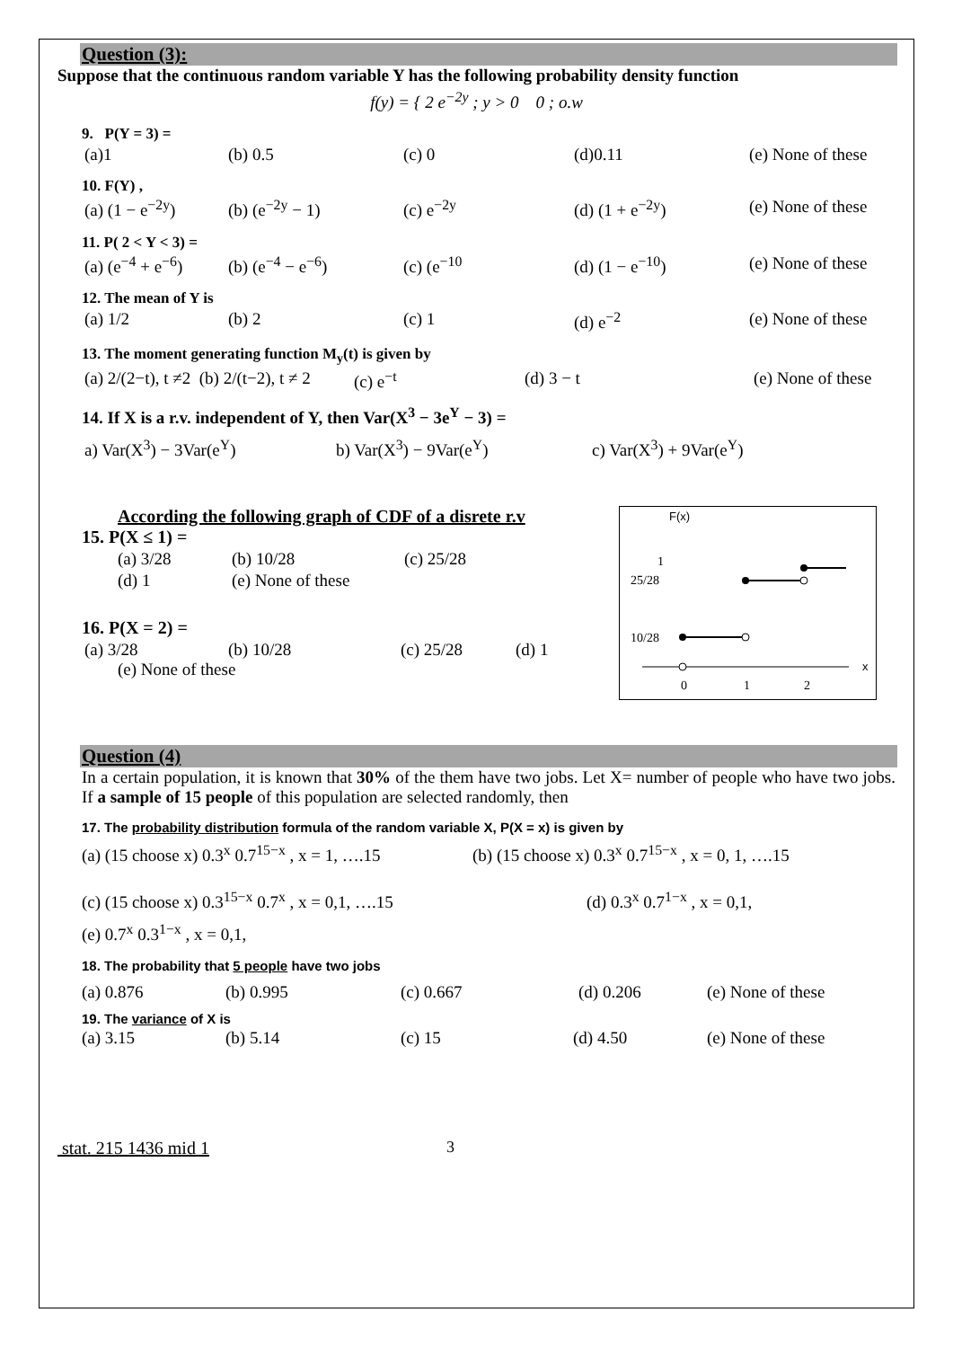Question (3):
Suppose that the continuous random variable Y has the following probability density function
f(y) = { 2 e<sup>−2y</sup> ; y > 0 0 ; o.w
9. P(Y = 3) =
(a)1 (b) 0.5 (c) 0 (d)0.11 (e) None of these
10. F(Y) ,
(a) (1 − e<sup>−2y</sup>) (b) (e<sup>−2y</sup> − 1) (c) e<sup>−2y</sup> (d) (1 + e<sup>−2y</sup>) (e) None of these
11. P( 2 < Y < 3) =
(a) (e<sup>−4</sup> + e<sup>−6</sup>) (b) (e<sup>−4</sup> − e<sup>−6</sup>) (c) (e<sup>−10</sup> (d) (1 − e<sup>−10</sup>) (e) None of these
12. The mean of Y is
(a) 1/2 (b) 2 (c) 1 (d) e<sup>−2</sup> (e) None of these
13. The moment generating function M<sub>y</sub>(t) is given by
(a) 2/(2−t), t ≠2 (b) 2/(t−2), t ≠ 2 (c) e<sup>−t</sup> (d) 3 − t (e) None of these
14. If X is a r.v. independent of Y, then Var(X<sup>3</sup> − 3e<sup>Y</sup> − 3) =
a) Var(X<sup>3</sup>) − 3Var(e<sup>Y</sup>) b) Var(X<sup>3</sup>) − 9Var(e<sup>Y</sup>) c) Var(X<sup>3</sup>) + 9Var(e<sup>Y</sup>)
According the following graph of CDF of a disrete r.v
15. P(X ≤ 1) =
(a) 3/28 (b) 10/28 (c) 25/28
(d) 1 (e) None of these
16. P(X = 2) =
(a) 3/28 (b) 10/28 (c) 25/28 (d) 1
(e) None of these
F(x)
1
25/28
10/28
0
1
2
x
Question (4)
In a certain population, it is known that 30% of the them have two jobs. Let X= number of people who have two jobs. If a sample of 15 people of this population are selected randomly, then
17. The probability distribution formula of the random variable X, P(X = x) is given by
(a) (15 choose x) 0.3<sup>x</sup> 0.7<sup>15−x</sup> , x = 1, ….15 (b) (15 choose x) 0.3<sup>x</sup> 0.7<sup>15−x</sup> , x = 0, 1, ….15
(c) (15 choose x) 0.3<sup>15−x</sup> 0.7<sup>x</sup> , x = 0,1, ….15 (d) 0.3<sup>x</sup> 0.7<sup>1−x</sup> , x = 0,1,
(e) 0.7<sup>x</sup> 0.3<sup>1−x</sup> , x = 0,1,
18. The probability that 5 people have two jobs
(a) 0.876 (b) 0.995 (c) 0.667 (d) 0.206 (e) None of these
19. The variance of X is
(a) 3.15 (b) 5.14 (c) 15 (d) 4.50 (e) None of these
stat. 215 1436 mid 1 3